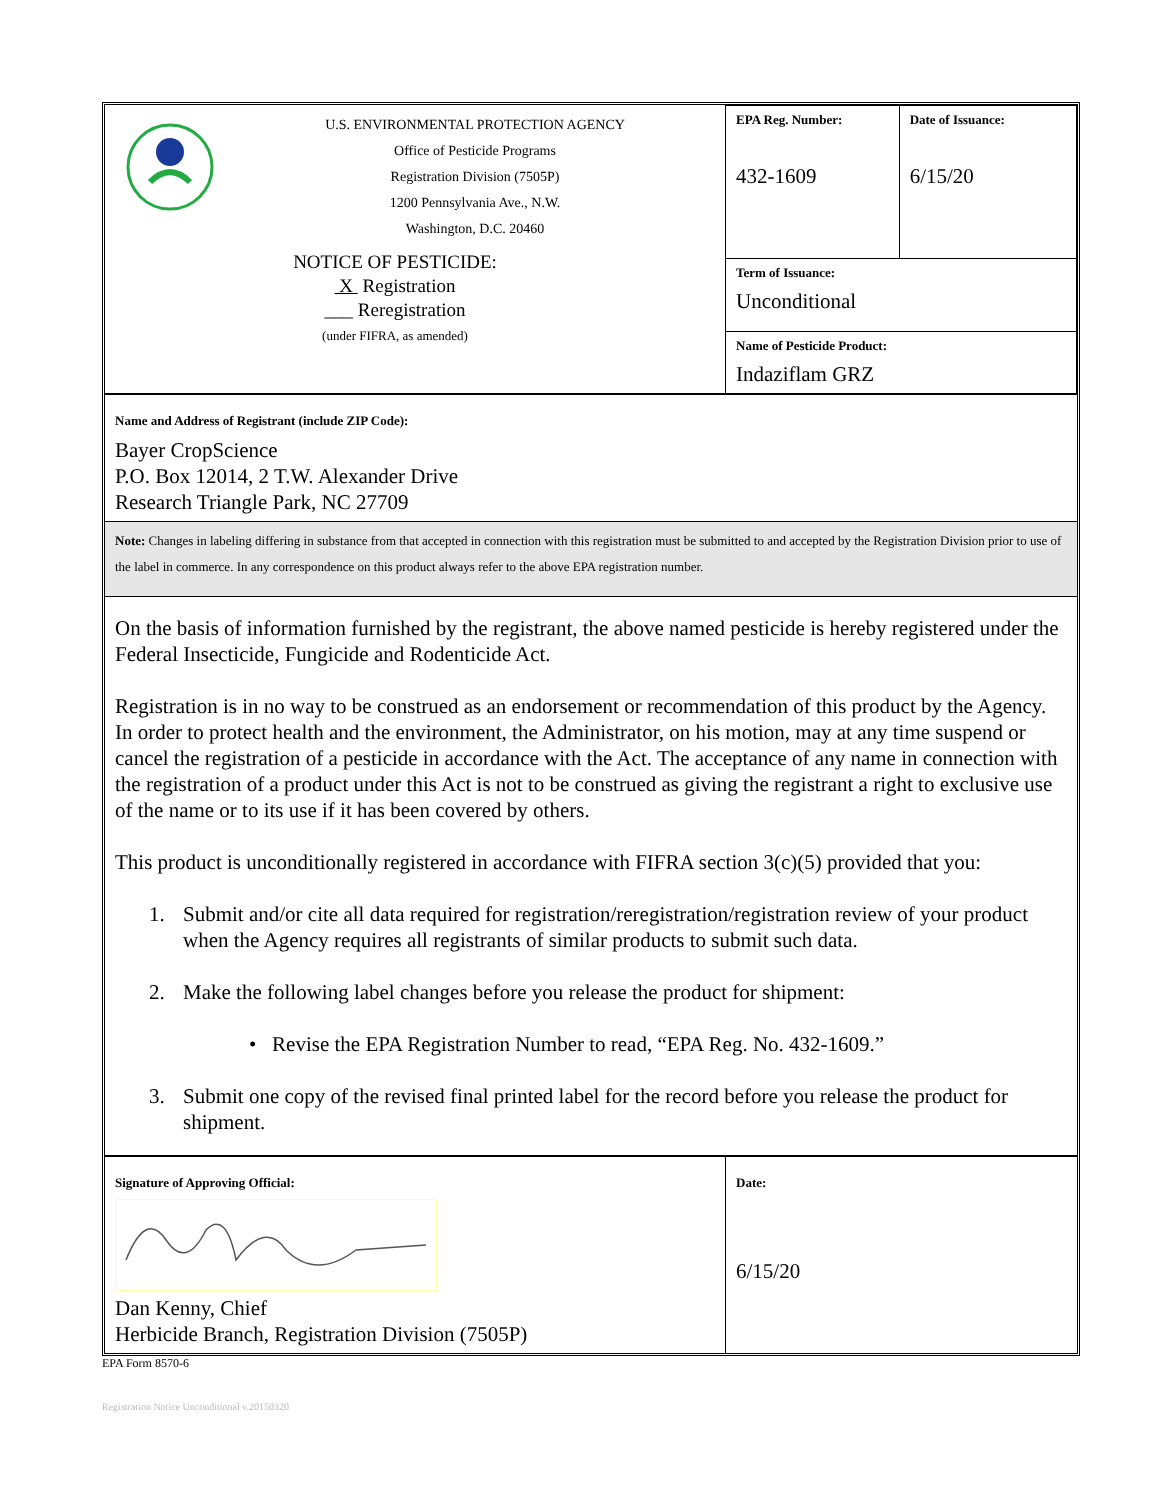| U.S. ENVIRONMENTAL PROTECTION AGENCY Office of Pesticide Programs Registration Division (7505P) 1200 Pennsylvania Ave., N.W. Washington, D.C. 20460 NOTICE OF PESTICIDE: X Registration ___ Reregistration (under FIFRA, as amended) | EPA Reg. Number: 432-1609 | Date of Issuance: 6/15/20 |
| | Term of Issuance: Unconditional | |
| | Name of Pesticide Product: Indaziflam GRZ | |
| Name and Address of Registrant (include ZIP Code): Bayer CropScience P.O. Box 12014, 2 T.W. Alexander Drive Research Triangle Park, NC 27709 | | |
| Note: Changes in labeling differing in substance from that accepted in connection with this registration must be submitted to and accepted by the Registration Division prior to use of the label in commerce. In any correspondence on this product always refer to the above EPA registration number. | | |
| On the basis of information furnished by the registrant, the above named pesticide is hereby registered under the Federal Insecticide, Fungicide and Rodenticide Act. Registration is in no way to be construed as an endorsement or recommendation of this product by the Agency. In order to protect health and the environment, the Administrator, on his motion, may at any time suspend or cancel the registration of a pesticide in accordance with the Act. The acceptance of any name in connection with the registration of a product under this Act is not to be construed as giving the registrant a right to exclusive use of the name or to its use if it has been covered by others. This product is unconditionally registered in accordance with FIFRA section 3(c)(5) provided that you: 1. Submit and/or cite all data required for registration/reregistration/registration review of your product when the Agency requires all registrants of similar products to submit such data. 2. Make the following label changes before you release the product for shipment: • Revise the EPA Registration Number to read, “EPA Reg. No. 432-1609.” 3. Submit one copy of the revised final printed label for the record before you release the product for shipment. | | |
| Signature of Approving Official: Dan Kenny, Chief Herbicide Branch, Registration Division (7505P) | Date: 6/15/20 | |
EPA Form 8570-6
Registration Notice Unconditional v.20150320